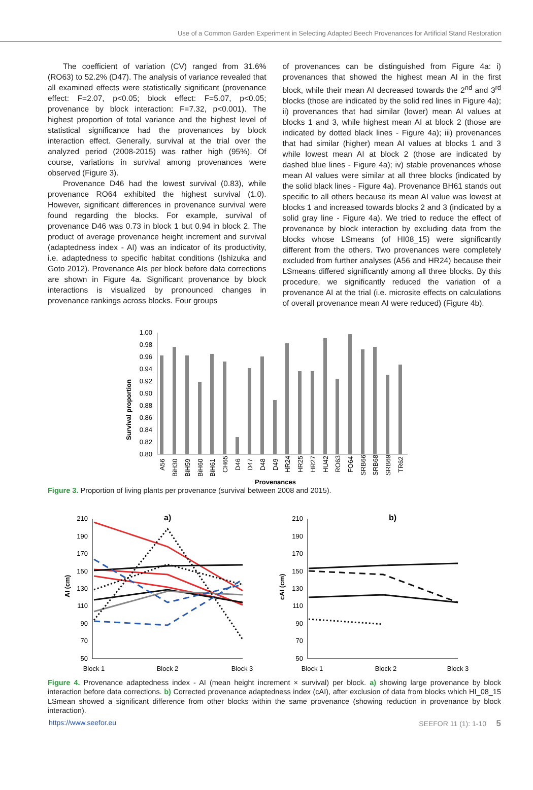Use of a Common Garden Experiment in Selecting Adapted Beech Provenances for Artificial Stand Restoration
The coefficient of variation (CV) ranged from 31.6% (RO63) to 52.2% (D47). The analysis of variance revealed that all examined effects were statistically significant (provenance effect: F=2.07, p<0.05; block effect: F=5.07, p<0.05; provenance by block interaction: F=7.32, p<0.001). The highest proportion of total variance and the highest level of statistical significance had the provenances by block interaction effect. Generally, survival at the trial over the analyzed period (2008-2015) was rather high (95%). Of course, variations in survival among provenances were observed (Figure 3).
Provenance D46 had the lowest survival (0.83), while provenance RO64 exhibited the highest survival (1.0). However, significant differences in provenance survival were found regarding the blocks. For example, survival of provenance D46 was 0.73 in block 1 but 0.94 in block 2. The product of average provenance height increment and survival (adaptedness index - AI) was an indicator of its productivity, i.e. adaptedness to specific habitat conditions (Ishizuka and Goto 2012). Provenance AIs per block before data corrections are shown in Figure 4a. Significant provenance by block interactions is visualized by pronounced changes in provenance rankings across blocks. Four groups
of provenances can be distinguished from Figure 4a: i) provenances that showed the highest mean AI in the first block, while their mean AI decreased towards the 2<sup>nd</sup> and 3<sup>rd</sup> blocks (those are indicated by the solid red lines in Figure 4a); ii) provenances that had similar (lower) mean AI values at blocks 1 and 3, while highest mean AI at block 2 (those are indicated by dotted black lines - Figure 4a); iii) provenances that had similar (higher) mean AI values at blocks 1 and 3 while lowest mean AI at block 2 (those are indicated by dashed blue lines - Figure 4a); iv) stable provenances whose mean AI values were similar at all three blocks (indicated by the solid black lines - Figure 4a). Provenance BH61 stands out specific to all others because its mean AI value was lowest at blocks 1 and increased towards blocks 2 and 3 (indicated by a solid gray line - Figure 4a). We tried to reduce the effect of provenance by block interaction by excluding data from the blocks whose LSmeans (of HI08_15) were significantly different from the others. Two provenances were completely excluded from further analyses (A56 and HR24) because their LSmeans differed significantly among all three blocks. By this procedure, we significantly reduced the variation of a provenance AI at the trial (i.e. microsite effects on calculations of overall provenance mean AI were reduced) (Figure 4b).
Survival proportion
1.00
0.98
0.96
0.94
0.92
0.90
0.88
0.86
0.84
0.82
0.80
A56
BiH30
BiH59
BiH60
BiH61
CH65
D46
D47
D48
D49
HR24
HR25
HR27
HU42
RO63
FO64
SRB66
SRB68
SRB69
TR62
Provenances
Figure 3. Proportion of living plants per provenance (survival between 2008 and 2015).
210
190
170
150
130
110
90
70
50
210
190
170
150
130
110
90
70
50
a)
b)
AI (cm)
cAI (cm)
Block 1
Block 2
Block 3
Block 1
Block 2
Block 3
Figure 4. Provenance adaptedness index - AI (mean height increment × survival) per block. a) showing large provenance by block interaction before data corrections. b) Corrected provenance adaptedness index (cAI), after exclusion of data from blocks which HI_08_15 LSmean showed a significant difference from other blocks within the same provenance (showing reduction in provenance by block interaction).
https://www.seefor.eu SEEFOR 11 (1): 1-10 5